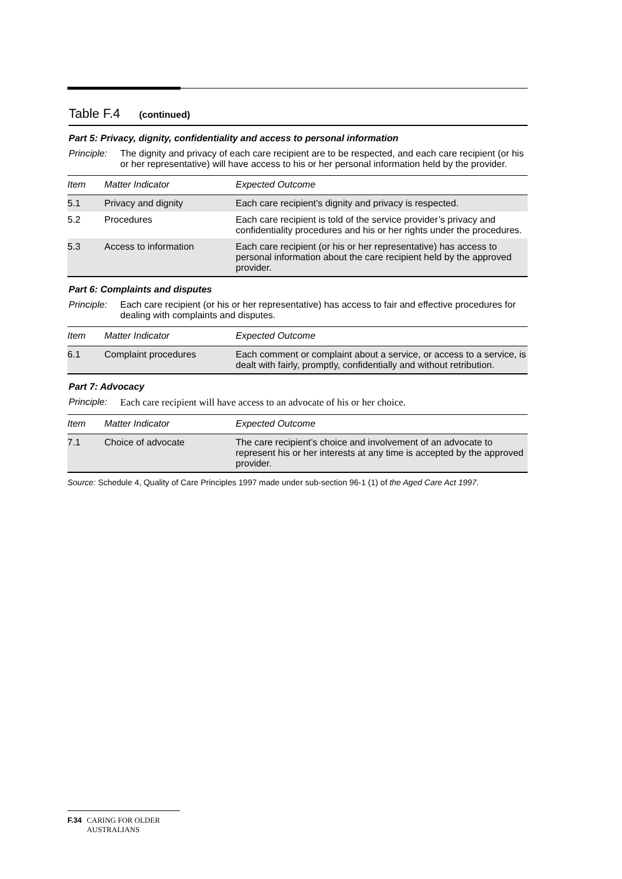Table F.4 (continued)
Part 5: Privacy, dignity, confidentiality and access to personal information
Principle: The dignity and privacy of each care recipient are to be respected, and each care recipient (or his or her representative) will have access to his or her personal information held by the provider.
| Item | Matter Indicator | Expected Outcome |
| --- | --- | --- |
| 5.1 | Privacy and dignity | Each care recipient’s dignity and privacy is respected. |
| 5.2 | Procedures | Each care recipient is told of the service provider’s privacy and confidentiality procedures and his or her rights under the procedures. |
| 5.3 | Access to information | Each care recipient (or his or her representative) has access to personal information about the care recipient held by the approved provider. |
Part 6: Complaints and disputes
Principle: Each care recipient (or his or her representative) has access to fair and effective procedures for dealing with complaints and disputes.
| Item | Matter Indicator | Expected Outcome |
| --- | --- | --- |
| 6.1 | Complaint procedures | Each comment or complaint about a service, or access to a service, is dealt with fairly, promptly, confidentially and without retribution. |
Part 7: Advocacy
Principle: Each care recipient will have access to an advocate of his or her choice.
| Item | Matter Indicator | Expected Outcome |
| --- | --- | --- |
| 7.1 | Choice of advocate | The care recipient’s choice and involvement of an advocate to represent his or her interests at any time is accepted by the approved provider. |
Source: Schedule 4, Quality of Care Principles 1997 made under sub-section 96-1 (1) of the Aged Care Act 1997.
F.34 CARING FOR OLDER AUSTRALIANS